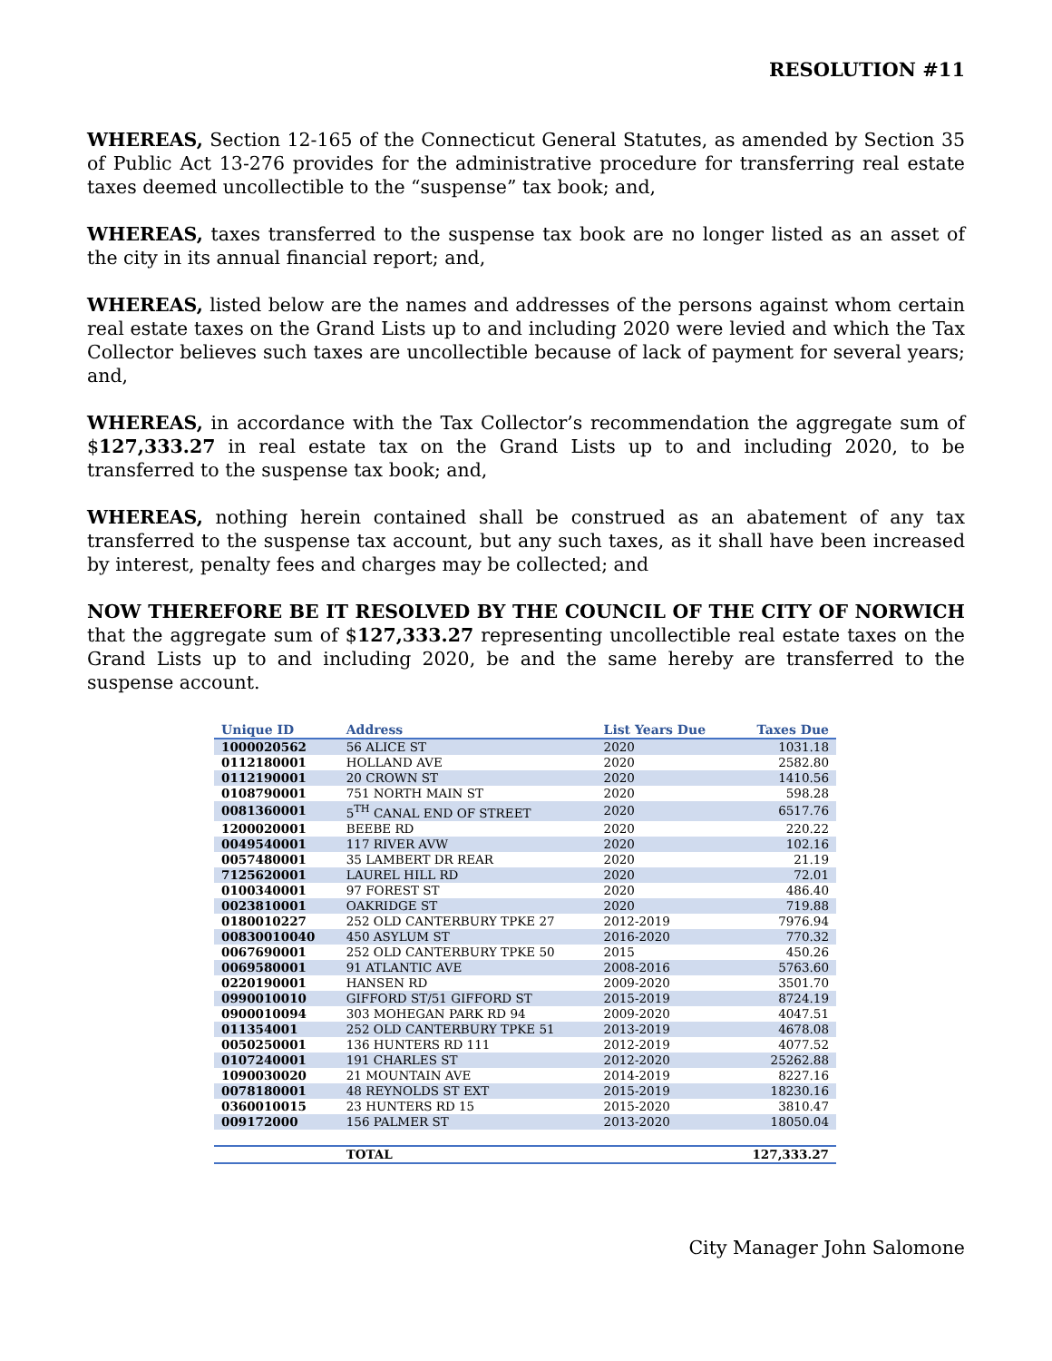RESOLUTION #11
WHEREAS, Section 12-165 of the Connecticut General Statutes, as amended by Section 35 of Public Act 13-276 provides for the administrative procedure for transferring real estate taxes deemed uncollectible to the “suspense” tax book; and,
WHEREAS, taxes transferred to the suspense tax book are no longer listed as an asset of the city in its annual financial report; and,
WHEREAS, listed below are the names and addresses of the persons against whom certain real estate taxes on the Grand Lists up to and including 2020 were levied and which the Tax Collector believes such taxes are uncollectible because of lack of payment for several years; and,
WHEREAS, in accordance with the Tax Collector’s recommendation the aggregate sum of $127,333.27 in real estate tax on the Grand Lists up to and including 2020, to be transferred to the suspense tax book; and,
WHEREAS, nothing herein contained shall be construed as an abatement of any tax transferred to the suspense tax account, but any such taxes, as it shall have been increased by interest, penalty fees and charges may be collected; and
NOW THEREFORE BE IT RESOLVED BY THE COUNCIL OF THE CITY OF NORWICH that the aggregate sum of $127,333.27 representing uncollectible real estate taxes on the Grand Lists up to and including 2020, be and the same hereby are transferred to the suspense account.
| Unique ID | Address | List Years Due | Taxes Due |
| --- | --- | --- | --- |
| 1000020562 | 56 ALICE ST | 2020 | 1031.18 |
| 0112180001 | HOLLAND AVE | 2020 | 2582.80 |
| 0112190001 | 20 CROWN ST | 2020 | 1410.56 |
| 0108790001 | 751 NORTH MAIN ST | 2020 | 598.28 |
| 0081360001 | 5<sup>TH</sup> CANAL END OF STREET | 2020 | 6517.76 |
| 1200020001 | BEEBE RD | 2020 | 220.22 |
| 0049540001 | 117 RIVER AVW | 2020 | 102.16 |
| 0057480001 | 35 LAMBERT DR REAR | 2020 | 21.19 |
| 7125620001 | LAUREL HILL RD | 2020 | 72.01 |
| 0100340001 | 97 FOREST ST | 2020 | 486.40 |
| 0023810001 | OAKRIDGE ST | 2020 | 719.88 |
| 0180010227 | 252 OLD CANTERBURY TPKE 27 | 2012-2019 | 7976.94 |
| 00830010040 | 450 ASYLUM ST | 2016-2020 | 770.32 |
| 0067690001 | 252 OLD CANTERBURY TPKE 50 | 2015 | 450.26 |
| 0069580001 | 91 ATLANTIC AVE | 2008-2016 | 5763.60 |
| 0220190001 | HANSEN RD | 2009-2020 | 3501.70 |
| 0990010010 | GIFFORD ST/51 GIFFORD ST | 2015-2019 | 8724.19 |
| 0900010094 | 303 MOHEGAN PARK RD 94 | 2009-2020 | 4047.51 |
| 011354001 | 252 OLD CANTERBURY TPKE 51 | 2013-2019 | 4678.08 |
| 0050250001 | 136 HUNTERS RD 111 | 2012-2019 | 4077.52 |
| 0107240001 | 191 CHARLES ST | 2012-2020 | 25262.88 |
| 1090030020 | 21 MOUNTAIN AVE | 2014-2019 | 8227.16 |
| 0078180001 | 48 REYNOLDS ST EXT | 2015-2019 | 18230.16 |
| 0360010015 | 23 HUNTERS RD 15 | 2015-2020 | 3810.47 |
| 009172000 | 156 PALMER ST | 2013-2020 | 18050.04 |
| | TOTAL | | 127,333.27 |
City Manager John Salomone